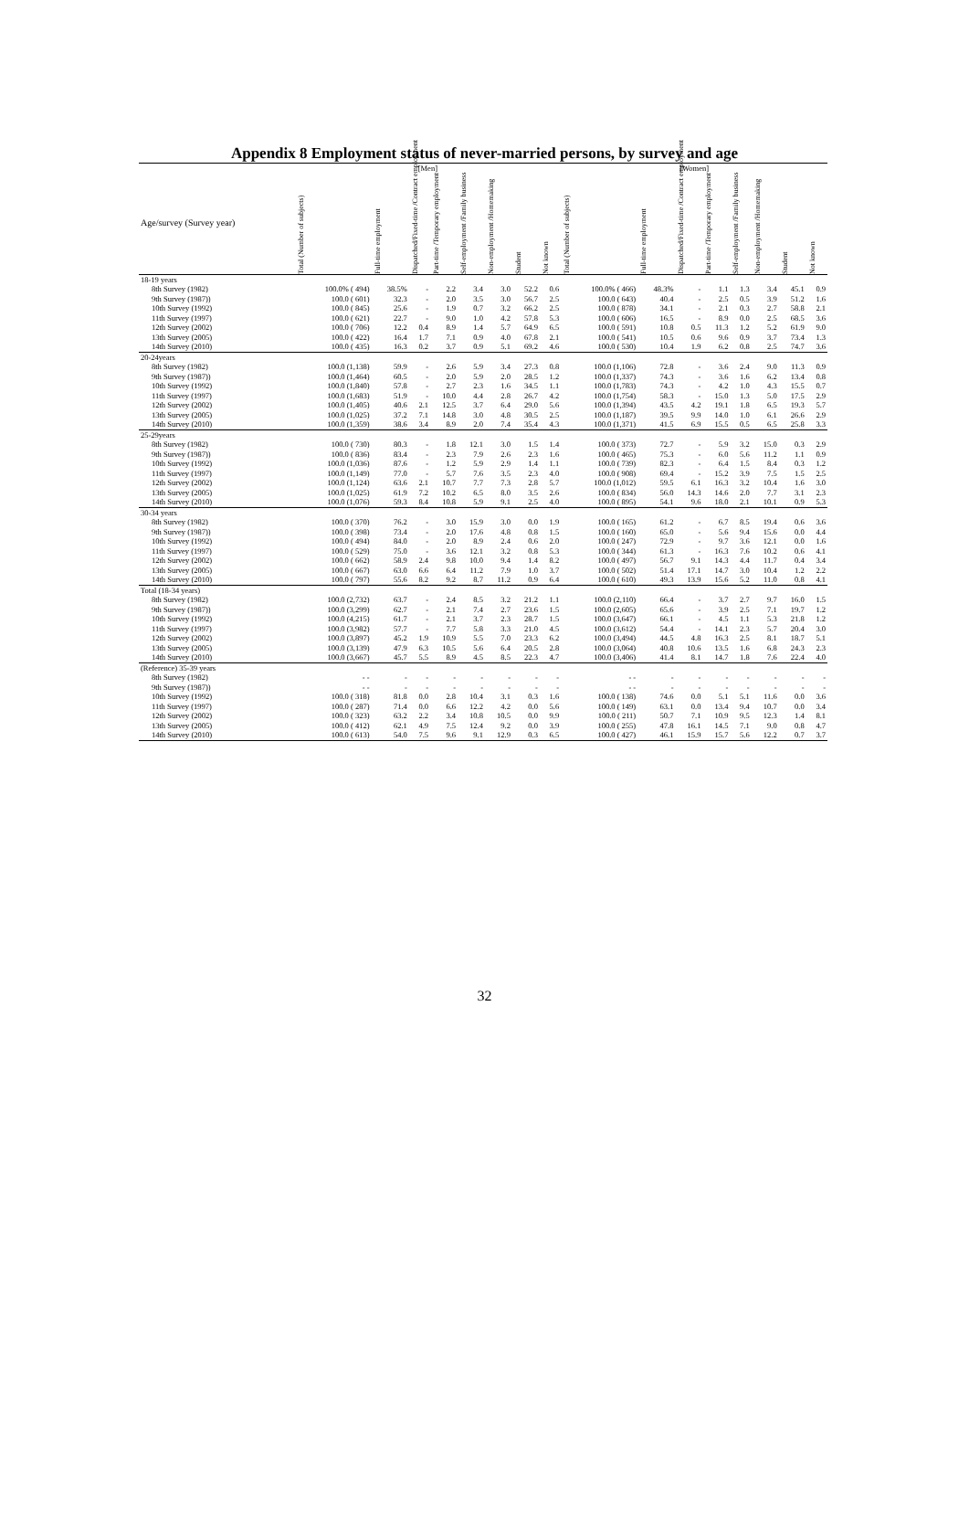Appendix 8 Employment status of never-married persons, by survey and age
| | [Men] | | | | | | | | [Women] | | | | | | | |
| --- | --- | --- | --- | --- | --- | --- | --- | --- | --- | --- | --- | --- | --- | --- | --- | --- |
| Age/survey (Survey year) | Total (Number of subjects) | Full-time employment | Dispatched/Fixed-time /Contract employment | Part-time /Temporary employment | Self-employment /Family business | Non-employment /Homemaking | Student | Not known | Total (Number of subjects) | Full-time employment | Dispatched/Fixed-time /Contract employment | Part-time /Temporary employment | Self-employment /Family business | Non-employment /Homemaking | Student | Not known |
| 18-19 years | | | | | | | | | | | | | | | | |
| 8th Survey (1982) | 100.0% ( 494) | 38.5% | - | 2.2 | 3.4 | 3.0 | 52.2 | 0.6 | 100.0% ( 466) | 48.3% | - | 1.1 | 1.3 | 3.4 | 45.1 | 0.9 |
| 9th Survey (1987)) | 100.0 ( 601) | 32.3 | - | 2.0 | 3.5 | 3.0 | 56.7 | 2.5 | 100.0 ( 643) | 40.4 | - | 2.5 | 0.5 | 3.9 | 51.2 | 1.6 |
| 10th Survey (1992) | 100.0 ( 845) | 25.6 | - | 1.9 | 0.7 | 3.2 | 66.2 | 2.5 | 100.0 ( 878) | 34.1 | - | 2.1 | 0.3 | 2.7 | 58.8 | 2.1 |
| 11th Survey (1997) | 100.0 ( 621) | 22.7 | - | 9.0 | 1.0 | 4.2 | 57.8 | 5.3 | 100.0 ( 606) | 16.5 | - | 8.9 | 0.0 | 2.5 | 68.5 | 3.6 |
| 12th Survey (2002) | 100.0 ( 706) | 12.2 | 0.4 | 8.9 | 1.4 | 5.7 | 64.9 | 6.5 | 100.0 ( 591) | 10.8 | 0.5 | 11.3 | 1.2 | 5.2 | 61.9 | 9.0 |
| 13th Survey (2005) | 100.0 ( 422) | 16.4 | 1.7 | 7.1 | 0.9 | 4.0 | 67.8 | 2.1 | 100.0 ( 541) | 10.5 | 0.6 | 9.6 | 0.9 | 3.7 | 73.4 | 1.3 |
| 14th Survey (2010) | 100.0 ( 435) | 16.3 | 0.2 | 3.7 | 0.9 | 5.1 | 69.2 | 4.6 | 100.0 ( 530) | 10.4 | 1.9 | 6.2 | 0.8 | 2.5 | 74.7 | 3.6 |
| 20-24years | | | | | | | | | | | | | | | | |
| 8th Survey (1982) | 100.0 (1,138) | 59.9 | - | 2.6 | 5.9 | 3.4 | 27.3 | 0.8 | 100.0 (1,106) | 72.8 | - | 3.6 | 2.4 | 9.0 | 11.3 | 0.9 |
| 9th Survey (1987)) | 100.0 (1,464) | 60.5 | - | 2.0 | 5.9 | 2.0 | 28.5 | 1.2 | 100.0 (1,337) | 74.3 | - | 3.6 | 1.6 | 6.2 | 13.4 | 0.8 |
| 10th Survey (1992) | 100.0 (1,840) | 57.8 | - | 2.7 | 2.3 | 1.6 | 34.5 | 1.1 | 100.0 (1,783) | 74.3 | - | 4.2 | 1.0 | 4.3 | 15.5 | 0.7 |
| 11th Survey (1997) | 100.0 (1,683) | 51.9 | - | 10.0 | 4.4 | 2.8 | 26.7 | 4.2 | 100.0 (1,754) | 58.3 | - | 15.0 | 1.3 | 5.0 | 17.5 | 2.9 |
| 12th Survey (2002) | 100.0 (1,405) | 40.6 | 2.1 | 12.5 | 3.7 | 6.4 | 29.0 | 5.6 | 100.0 (1,394) | 43.5 | 4.2 | 19.1 | 1.8 | 6.5 | 19.3 | 5.7 |
| 13th Survey (2005) | 100.0 (1,025) | 37.2 | 7.1 | 14.8 | 3.0 | 4.8 | 30.5 | 2.5 | 100.0 (1,187) | 39.5 | 9.9 | 14.0 | 1.0 | 6.1 | 26.6 | 2.9 |
| 14th Survey (2010) | 100.0 (1,359) | 38.6 | 3.4 | 8.9 | 2.0 | 7.4 | 35.4 | 4.3 | 100.0 (1,371) | 41.5 | 6.9 | 15.5 | 0.5 | 6.5 | 25.8 | 3.3 |
| 25-29years | | | | | | | | | | | | | | | | |
| 8th Survey (1982) | 100.0 ( 730) | 80.3 | - | 1.8 | 12.1 | 3.0 | 1.5 | 1.4 | 100.0 ( 373) | 72.7 | - | 5.9 | 3.2 | 15.0 | 0.3 | 2.9 |
| 9th Survey (1987)) | 100.0 ( 836) | 83.4 | - | 2.3 | 7.9 | 2.6 | 2.3 | 1.6 | 100.0 ( 465) | 75.3 | - | 6.0 | 5.6 | 11.2 | 1.1 | 0.9 |
| 10th Survey (1992) | 100.0 (1,036) | 87.6 | - | 1.2 | 5.9 | 2.9 | 1.4 | 1.1 | 100.0 ( 739) | 82.3 | - | 6.4 | 1.5 | 8.4 | 0.3 | 1.2 |
| 11th Survey (1997) | 100.0 (1,149) | 77.0 | - | 5.7 | 7.6 | 3.5 | 2.3 | 4.0 | 100.0 ( 908) | 69.4 | - | 15.2 | 3.9 | 7.5 | 1.5 | 2.5 |
| 12th Survey (2002) | 100.0 (1,124) | 63.6 | 2.1 | 10.7 | 7.7 | 7.3 | 2.8 | 5.7 | 100.0 (1,012) | 59.5 | 6.1 | 16.3 | 3.2 | 10.4 | 1.6 | 3.0 |
| 13th Survey (2005) | 100.0 (1,025) | 61.9 | 7.2 | 10.2 | 6.5 | 8.0 | 3.5 | 2.6 | 100.0 ( 834) | 56.0 | 14.3 | 14.6 | 2.0 | 7.7 | 3.1 | 2.3 |
| 14th Survey (2010) | 100.0 (1,076) | 59.3 | 8.4 | 10.8 | 5.9 | 9.1 | 2.5 | 4.0 | 100.0 ( 895) | 54.1 | 9.6 | 18.0 | 2.1 | 10.1 | 0.9 | 5.3 |
| 30-34 years | | | | | | | | | | | | | | | | |
| 8th Survey (1982) | 100.0 ( 370) | 76.2 | - | 3.0 | 15.9 | 3.0 | 0.0 | 1.9 | 100.0 ( 165) | 61.2 | - | 6.7 | 8.5 | 19.4 | 0.6 | 3.6 |
| 9th Survey (1987)) | 100.0 ( 398) | 73.4 | - | 2.0 | 17.6 | 4.8 | 0.8 | 1.5 | 100.0 ( 160) | 65.0 | - | 5.6 | 9.4 | 15.6 | 0.0 | 4.4 |
| 10th Survey (1992) | 100.0 ( 494) | 84.0 | - | 2.0 | 8.9 | 2.4 | 0.6 | 2.0 | 100.0 ( 247) | 72.9 | - | 9.7 | 3.6 | 12.1 | 0.0 | 1.6 |
| 11th Survey (1997) | 100.0 ( 529) | 75.0 | - | 3.6 | 12.1 | 3.2 | 0.8 | 5.3 | 100.0 ( 344) | 61.3 | - | 16.3 | 7.6 | 10.2 | 0.6 | 4.1 |
| 12th Survey (2002) | 100.0 ( 662) | 58.9 | 2.4 | 9.8 | 10.0 | 9.4 | 1.4 | 8.2 | 100.0 ( 497) | 56.7 | 9.1 | 14.3 | 4.4 | 11.7 | 0.4 | 3.4 |
| 13th Survey (2005) | 100.0 ( 667) | 63.0 | 6.6 | 6.4 | 11.2 | 7.9 | 1.0 | 3.7 | 100.0 ( 502) | 51.4 | 17.1 | 14.7 | 3.0 | 10.4 | 1.2 | 2.2 |
| 14th Survey (2010) | 100.0 ( 797) | 55.6 | 8.2 | 9.2 | 8.7 | 11.2 | 0.9 | 6.4 | 100.0 ( 610) | 49.3 | 13.9 | 15.6 | 5.2 | 11.0 | 0.8 | 4.1 |
| Total (18-34 years) | | | | | | | | | | | | | | | | |
| 8th Survey (1982) | 100.0 (2,732) | 63.7 | - | 2.4 | 8.5 | 3.2 | 21.2 | 1.1 | 100.0 (2,110) | 66.4 | - | 3.7 | 2.7 | 9.7 | 16.0 | 1.5 |
| 9th Survey (1987)) | 100.0 (3,299) | 62.7 | - | 2.1 | 7.4 | 2.7 | 23.6 | 1.5 | 100.0 (2,605) | 65.6 | - | 3.9 | 2.5 | 7.1 | 19.7 | 1.2 |
| 10th Survey (1992) | 100.0 (4,215) | 61.7 | - | 2.1 | 3.7 | 2.3 | 28.7 | 1.5 | 100.0 (3,647) | 66.1 | - | 4.5 | 1.1 | 5.3 | 21.8 | 1.2 |
| 11th Survey (1997) | 100.0 (3,982) | 57.7 | - | 7.7 | 5.8 | 3.3 | 21.0 | 4.5 | 100.0 (3,612) | 54.4 | - | 14.1 | 2.3 | 5.7 | 20.4 | 3.0 |
| 12th Survey (2002) | 100.0 (3,897) | 45.2 | 1.9 | 10.9 | 5.5 | 7.0 | 23.3 | 6.2 | 100.0 (3,494) | 44.5 | 4.8 | 16.3 | 2.5 | 8.1 | 18.7 | 5.1 |
| 13th Survey (2005) | 100.0 (3,139) | 47.9 | 6.3 | 10.5 | 5.6 | 6.4 | 20.5 | 2.8 | 100.0 (3,064) | 40.8 | 10.6 | 13.5 | 1.6 | 6.8 | 24.3 | 2.3 |
| 14th Survey (2010) | 100.0 (3,667) | 45.7 | 5.5 | 8.9 | 4.5 | 8.5 | 22.3 | 4.7 | 100.0 (3,406) | 41.4 | 8.1 | 14.7 | 1.8 | 7.6 | 22.4 | 4.0 |
| (Reference) 35-39 years | | | | | | | | | | | | | | | | |
| 8th Survey (1982) | - - | - | - | - | - | - | - | - | - - | - | - | - | - | - | - | - |
| 9th Survey (1987)) | - - | - | - | - | - | - | - | - | - - | - | - | - | - | - | - | - |
| 10th Survey (1992) | 100.0 ( 318) | 81.8 | 0.0 | 2.8 | 10.4 | 3.1 | 0.3 | 1.6 | 100.0 ( 138) | 74.6 | 0.0 | 5.1 | 5.1 | 11.6 | 0.0 | 3.6 |
| 11th Survey (1997) | 100.0 ( 287) | 71.4 | 0.0 | 6.6 | 12.2 | 4.2 | 0.0 | 5.6 | 100.0 ( 149) | 63.1 | 0.0 | 13.4 | 9.4 | 10.7 | 0.0 | 3.4 |
| 12th Survey (2002) | 100.0 ( 323) | 63.2 | 2.2 | 3.4 | 10.8 | 10.5 | 0.0 | 9.9 | 100.0 ( 211) | 50.7 | 7.1 | 10.9 | 9.5 | 12.3 | 1.4 | 8.1 |
| 13th Survey (2005) | 100.0 ( 412) | 62.1 | 4.9 | 7.5 | 12.4 | 9.2 | 0.0 | 3.9 | 100.0 ( 255) | 47.8 | 16.1 | 14.5 | 7.1 | 9.0 | 0.8 | 4.7 |
| 14th Survey (2010) | 100.0 ( 613) | 54.0 | 7.5 | 9.6 | 9.1 | 12.9 | 0.3 | 6.5 | 100.0 ( 427) | 46.1 | 15.9 | 15.7 | 5.6 | 12.2 | 0.7 | 3.7 |
32